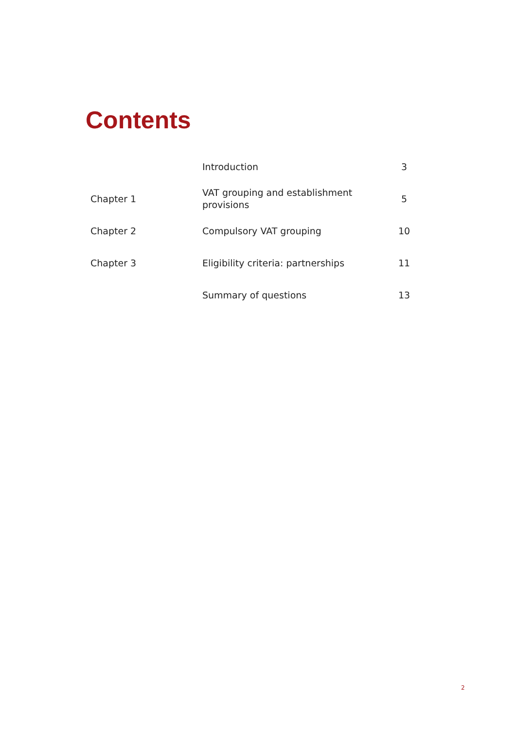Contents
| | Introduction | 3 |
| Chapter 1 | VAT grouping and establishment provisions | 5 |
| Chapter 2 | Compulsory VAT grouping | 10 |
| Chapter 3 | Eligibility criteria: partnerships | 11 |
| | Summary of questions | 13 |
2